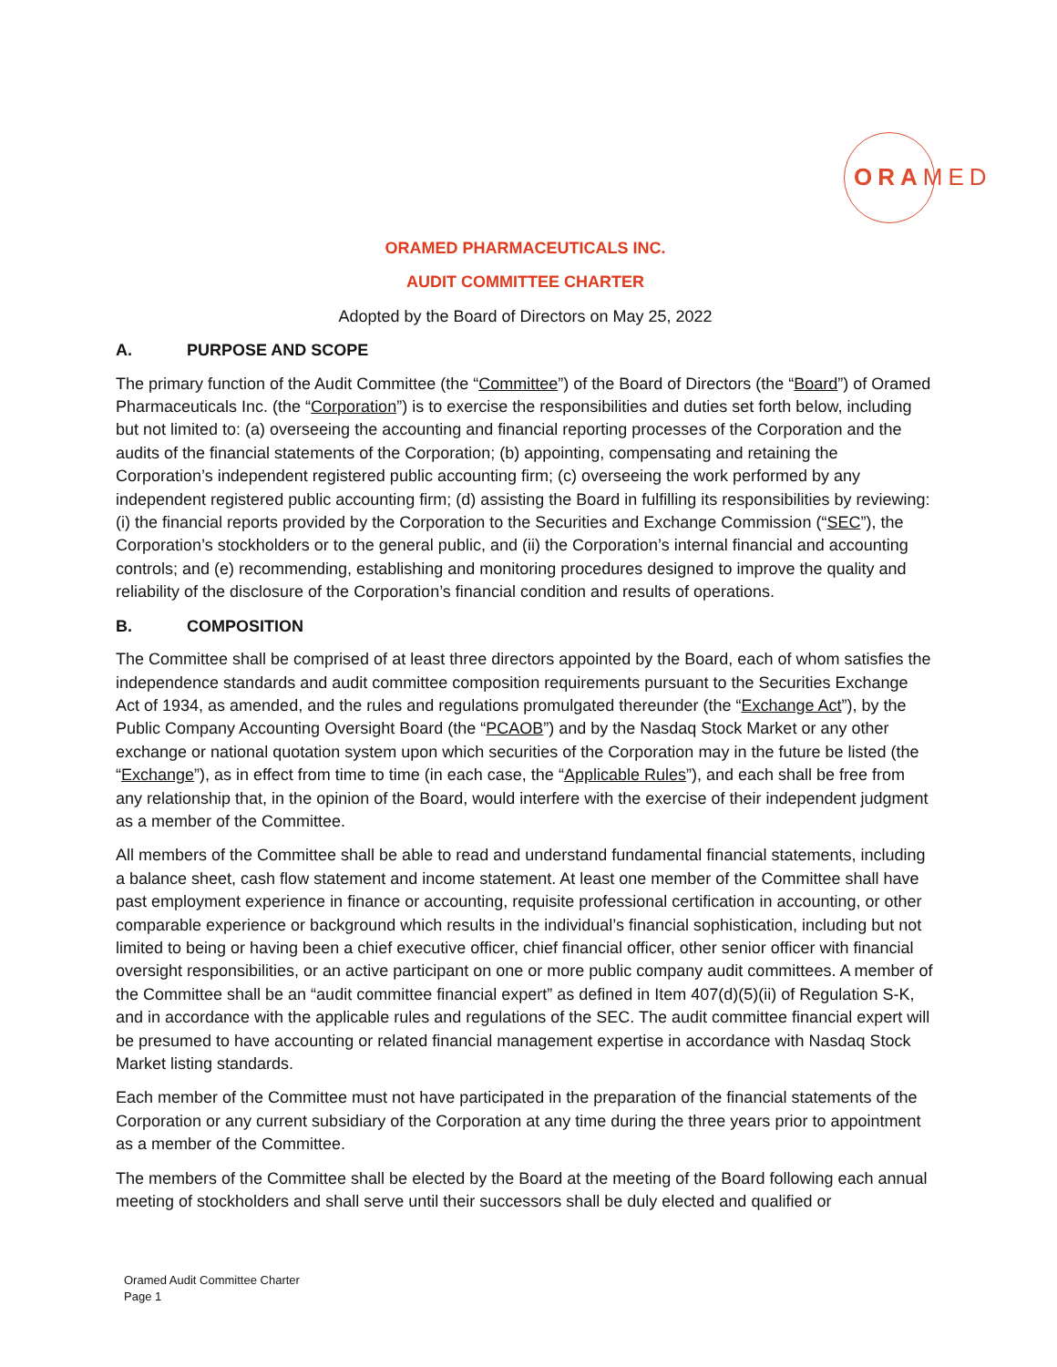ORA MED
ORAMED PHARMACEUTICALS INC.
AUDIT COMMITTEE CHARTER
Adopted by the Board of Directors on May 25, 2022
A. PURPOSE AND SCOPE
The primary function of the Audit Committee (the “Committee”) of the Board of Directors (the “Board”) of Oramed Pharmaceuticals Inc. (the “Corporation”) is to exercise the responsibilities and duties set forth below, including but not limited to: (a) overseeing the accounting and financial reporting processes of the Corporation and the audits of the financial statements of the Corporation; (b) appointing, compensating and retaining the Corporation’s independent registered public accounting firm; (c) overseeing the work performed by any independent registered public accounting firm; (d) assisting the Board in fulfilling its responsibilities by reviewing: (i) the financial reports provided by the Corporation to the Securities and Exchange Commission (“SEC”), the Corporation’s stockholders or to the general public, and (ii) the Corporation’s internal financial and accounting controls; and (e) recommending, establishing and monitoring procedures designed to improve the quality and reliability of the disclosure of the Corporation’s financial condition and results of operations.
B. COMPOSITION
The Committee shall be comprised of at least three directors appointed by the Board, each of whom satisfies the independence standards and audit committee composition requirements pursuant to the Securities Exchange Act of 1934, as amended, and the rules and regulations promulgated thereunder (the “Exchange Act”), by the Public Company Accounting Oversight Board (the “PCAOB”) and by the Nasdaq Stock Market or any other exchange or national quotation system upon which securities of the Corporation may in the future be listed (the “Exchange”), as in effect from time to time (in each case, the “Applicable Rules”), and each shall be free from any relationship that, in the opinion of the Board, would interfere with the exercise of their independent judgment as a member of the Committee.
All members of the Committee shall be able to read and understand fundamental financial statements, including a balance sheet, cash flow statement and income statement. At least one member of the Committee shall have past employment experience in finance or accounting, requisite professional certification in accounting, or other comparable experience or background which results in the individual’s financial sophistication, including but not limited to being or having been a chief executive officer, chief financial officer, other senior officer with financial oversight responsibilities, or an active participant on one or more public company audit committees. A member of the Committee shall be an “audit committee financial expert” as defined in Item 407(d)(5)(ii) of Regulation S-K, and in accordance with the applicable rules and regulations of the SEC. The audit committee financial expert will be presumed to have accounting or related financial management expertise in accordance with Nasdaq Stock Market listing standards.
Each member of the Committee must not have participated in the preparation of the financial statements of the Corporation or any current subsidiary of the Corporation at any time during the three years prior to appointment as a member of the Committee.
The members of the Committee shall be elected by the Board at the meeting of the Board following each annual meeting of stockholders and shall serve until their successors shall be duly elected and qualified or
Oramed Audit Committee Charter
Page 1